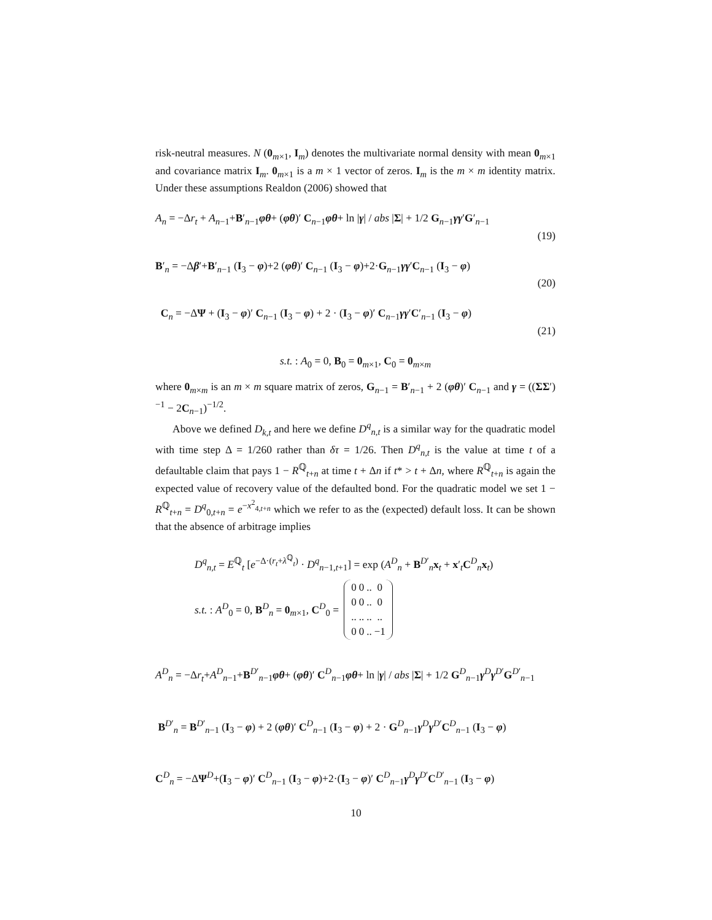risk-neutral measures. N (0<sub>m×1</sub>, I<sub>m</sub>) denotes the multivariate normal density with mean 0<sub>m×1</sub> and covariance matrix I<sub>m</sub>. 0<sub>m×1</sub> is a m × 1 vector of zeros. I<sub>m</sub> is the m × m identity matrix. Under these assumptions Realdon (2006) showed that
A<sub>n</sub> = −Δr<sub>t</sub> + A<sub>n−1</sub>+B′<sub>n−1</sub>φθ+ (φθ)′ C<sub>n−1</sub>φθ+ ln |γ| / abs |Σ| + 1/2 G<sub>n−1</sub>γγ′G′<sub>n−1</sub>
(19)
B′<sub>n</sub> = −Δβ′+B′<sub>n−1</sub> (I<sub>3</sub> − φ)+2 (φθ)′ C<sub>n−1</sub> (I<sub>3</sub> − φ)+2·G<sub>n−1</sub>γγ′C<sub>n−1</sub> (I<sub>3</sub> − φ)
(20)
C<sub>n</sub> = −ΔΨ + (I<sub>3</sub> − φ)′ C<sub>n−1</sub> (I<sub>3</sub> − φ) + 2 · (I<sub>3</sub> − φ)′ C<sub>n−1</sub>γγ′C′<sub>n−1</sub> (I<sub>3</sub> − φ)
(21)
s.t. : A<sub>0</sub> = 0, B<sub>0</sub> = 0<sub>m×1</sub>, C<sub>0</sub> = 0<sub>m×m</sub>
where 0<sub>m×m</sub> is an m × m square matrix of zeros, G<sub>n−1</sub> = B′<sub>n−1</sub> + 2 (φθ)′ C<sub>n−1</sub> and γ = ((ΣΣ′)<sup>−1</sup> − 2C<sub>n−1</sub>)<sup>−1/2</sup>.
Above we defined D<sub>k,t</sub> and here we define D<sup>q</sup><sub>n,t</sub> is a similar way for the quadratic model with time step Δ = 1/260 rather than δτ = 1/26. Then D<sup>q</sup><sub>n,t</sub> is the value at time t of a defaultable claim that pays 1 − R<sup>ℚ</sup><sub>t+n</sub> at time t + Δn if t* > t + Δn, where R<sup>ℚ</sup><sub>t+n</sub> is again the expected value of recovery value of the defaulted bond. For the quadratic model we set 1 − R<sup>ℚ</sup><sub>t+n</sub> = D<sup>q</sup><sub>0,t+n</sub> = e<sup>−x<sup>2</sup><sub>4,t+n</sub></sup> which we refer to as the (expected) default loss. It can be shown that the absence of arbitrage implies
D<sup>q</sup><sub>n,t</sub> = E<sup>ℚ</sup><sub>t</sub> [e<sup>−Δ·(r<sub>t</sub>+λ<sup>ℚ</sup><sub>t</sub>)</sup> · D<sup>q</sup><sub>n−1,t+1</sub>] = exp (A<sup>D</sup><sub>n</sub> + B<sup>D′</sup><sub>n</sub>x<sub>t</sub> + x′<sub>t</sub>C<sup>D</sup><sub>n</sub>x<sub>t</sub>)
s.t. : A<sup>D</sup><sub>0</sub> = 0, B<sup>D</sup><sub>n</sub> = 0<sub>m×1</sub>, C<sup>D</sup><sub>0</sub> =
| 0 | 0 | .. | 0 |
| 0 | 0 | .. | 0 |
| .. | .. | .. | .. |
| 0 | 0 | .. | −1 |
A<sup>D</sup><sub>n</sub> = −Δr<sub>t</sub>+A<sup>D</sup><sub>n−1</sub>+B<sup>D′</sup><sub>n−1</sub>φθ+ (φθ)′ C<sup>D</sup><sub>n−1</sub>φθ+ ln |γ| / abs |Σ| + 1/2 G<sup>D</sup><sub>n−1</sub>γ<sup>D</sup>γ<sup>D′</sup>G<sup>D′</sup><sub>n−1</sub>
B<sup>D′</sup><sub>n</sub> = B<sup>D′</sup><sub>n−1</sub> (I<sub>3</sub> − φ) + 2 (φθ)′ C<sup>D</sup><sub>n−1</sub> (I<sub>3</sub> − φ) + 2 · G<sup>D</sup><sub>n−1</sub>γ<sup>D</sup>γ<sup>D′</sup>C<sup>D</sup><sub>n−1</sub> (I<sub>3</sub> − φ)
C<sup>D</sup><sub>n</sub> = −ΔΨ<sup>D</sup>+(I<sub>3</sub> − φ)′ C<sup>D</sup><sub>n−1</sub> (I<sub>3</sub> − φ)+2·(I<sub>3</sub> − φ)′ C<sup>D</sup><sub>n−1</sub>γ<sup>D</sup>γ<sup>D′</sup>C<sup>D′</sup><sub>n−1</sub> (I<sub>3</sub> − φ)
10